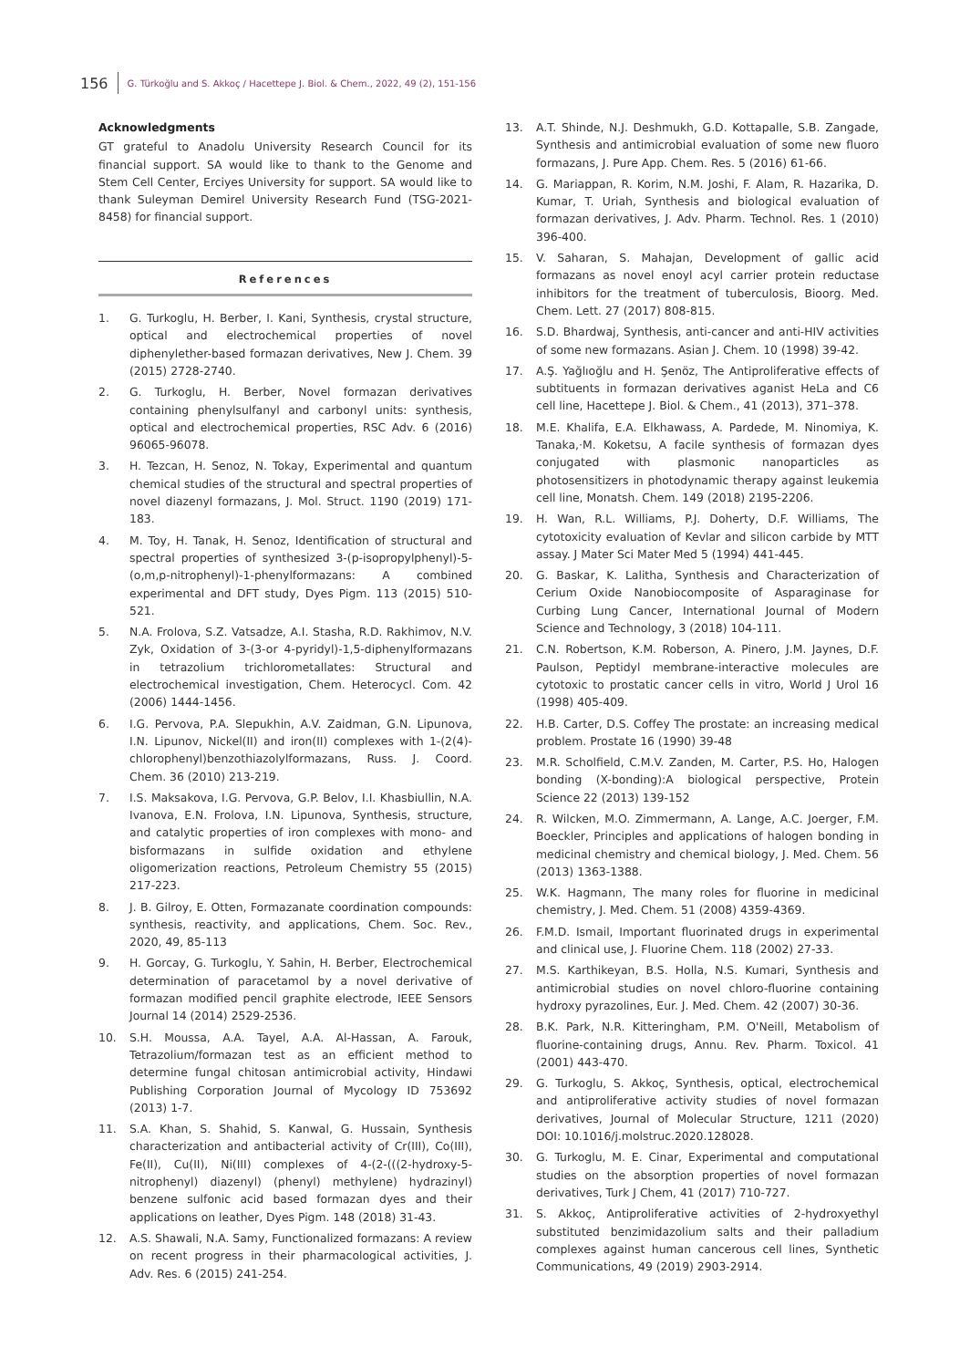156 G. Türkoğlu and S. Akkoç / Hacettepe J. Biol. & Chem., 2022, 49 (2), 151-156
Acknowledgments
GT grateful to Anadolu University Research Council for its financial support. SA would like to thank to the Genome and Stem Cell Center, Erciyes University for support. SA would like to thank Suleyman Demirel University Research Fund (TSG-2021-8458) for financial support.
References
1. G. Turkoglu, H. Berber, I. Kani, Synthesis, crystal structure, optical and electrochemical properties of novel diphenylether-based formazan derivatives, New J. Chem. 39 (2015) 2728-2740.
2. G. Turkoglu, H. Berber, Novel formazan derivatives containing phenylsulfanyl and carbonyl units: synthesis, optical and electrochemical properties, RSC Adv. 6 (2016) 96065-96078.
3. H. Tezcan, H. Senoz, N. Tokay, Experimental and quantum chemical studies of the structural and spectral properties of novel diazenyl formazans, J. Mol. Struct. 1190 (2019) 171-183.
4. M. Toy, H. Tanak, H. Senoz, Identification of structural and spectral properties of synthesized 3-(p-isopropylphenyl)-5-(o,m,p-nitrophenyl)-1-phenylformazans: A combined experimental and DFT study, Dyes Pigm. 113 (2015) 510-521.
5. N.A. Frolova, S.Z. Vatsadze, A.I. Stasha, R.D. Rakhimov, N.V. Zyk, Oxidation of 3-(3-or 4-pyridyl)-1,5-diphenylformazans in tetrazolium trichlorometallates: Structural and electrochemical investigation, Chem. Heterocycl. Com. 42 (2006) 1444-1456.
6. I.G. Pervova, P.A. Slepukhin, A.V. Zaidman, G.N. Lipunova, I.N. Lipunov, Nickel(II) and iron(II) complexes with 1-(2(4)-chlorophenyl)benzothiazolylformazans, Russ. J. Coord. Chem. 36 (2010) 213-219.
7. I.S. Maksakova, I.G. Pervova, G.P. Belov, I.I. Khasbiullin, N.A. Ivanova, E.N. Frolova, I.N. Lipunova, Synthesis, structure, and catalytic properties of iron complexes with mono- and bisformazans in sulfide oxidation and ethylene oligomerization reactions, Petroleum Chemistry 55 (2015) 217-223.
8. J. B. Gilroy, E. Otten, Formazanate coordination compounds: synthesis, reactivity, and applications, Chem. Soc. Rev., 2020, 49, 85-113
9. H. Gorcay, G. Turkoglu, Y. Sahin, H. Berber, Electrochemical determination of paracetamol by a novel derivative of formazan modified pencil graphite electrode, IEEE Sensors Journal 14 (2014) 2529-2536.
10. S.H. Moussa, A.A. Tayel, A.A. Al-Hassan, A. Farouk, Tetrazolium/formazan test as an efficient method to determine fungal chitosan antimicrobial activity, Hindawi Publishing Corporation Journal of Mycology ID 753692 (2013) 1-7.
11. S.A. Khan, S. Shahid, S. Kanwal, G. Hussain, Synthesis characterization and antibacterial activity of Cr(III), Co(III), Fe(II), Cu(II), Ni(III) complexes of 4-(2-(((2-hydroxy-5-nitrophenyl) diazenyl) (phenyl) methylene) hydrazinyl) benzene sulfonic acid based formazan dyes and their applications on leather, Dyes Pigm. 148 (2018) 31-43.
12. A.S. Shawali, N.A. Samy, Functionalized formazans: A review on recent progress in their pharmacological activities, J. Adv. Res. 6 (2015) 241-254.
13. A.T. Shinde, N.J. Deshmukh, G.D. Kottapalle, S.B. Zangade, Synthesis and antimicrobial evaluation of some new fluoro formazans, J. Pure App. Chem. Res. 5 (2016) 61-66.
14. G. Mariappan, R. Korim, N.M. Joshi, F. Alam, R. Hazarika, D. Kumar, T. Uriah, Synthesis and biological evaluation of formazan derivatives, J. Adv. Pharm. Technol. Res. 1 (2010) 396-400.
15. V. Saharan, S. Mahajan, Development of gallic acid formazans as novel enoyl acyl carrier protein reductase inhibitors for the treatment of tuberculosis, Bioorg. Med. Chem. Lett. 27 (2017) 808-815.
16. S.D. Bhardwaj, Synthesis, anti-cancer and anti-HIV activities of some new formazans. Asian J. Chem. 10 (1998) 39-42.
17. A.Ş. Yağlıoğlu and H. Şenöz, The Antiproliferative effects of subtituents in formazan derivatives aganist HeLa and C6 cell line, Hacettepe J. Biol. & Chem., 41 (2013), 371–378.
18. M.E. Khalifa, E.A. Elkhawass, A. Pardede, M. Ninomiya, K. Tanaka,·M. Koketsu, A facile synthesis of formazan dyes conjugated with plasmonic nanoparticles as photosensitizers in photodynamic therapy against leukemia cell line, Monatsh. Chem. 149 (2018) 2195-2206.
19. H. Wan, R.L. Williams, P.J. Doherty, D.F. Williams, The cytotoxicity evaluation of Kevlar and silicon carbide by MTT assay. J Mater Sci Mater Med 5 (1994) 441-445.
20. G. Baskar, K. Lalitha, Synthesis and Characterization of Cerium Oxide Nanobiocomposite of Asparaginase for Curbing Lung Cancer, International Journal of Modern Science and Technology, 3 (2018) 104-111.
21. C.N. Robertson, K.M. Roberson, A. Pinero, J.M. Jaynes, D.F. Paulson, Peptidyl membrane-interactive molecules are cytotoxic to prostatic cancer cells in vitro, World J Urol 16 (1998) 405-409.
22. H.B. Carter, D.S. Coffey The prostate: an increasing medical problem. Prostate 16 (1990) 39-48
23. M.R. Scholfield, C.M.V. Zanden, M. Carter, P.S. Ho, Halogen bonding (X-bonding):A biological perspective, Protein Science 22 (2013) 139-152
24. R. Wilcken, M.O. Zimmermann, A. Lange, A.C. Joerger, F.M. Boeckler, Principles and applications of halogen bonding in medicinal chemistry and chemical biology, J. Med. Chem. 56 (2013) 1363-1388.
25. W.K. Hagmann, The many roles for fluorine in medicinal chemistry, J. Med. Chem. 51 (2008) 4359-4369.
26. F.M.D. Ismail, Important fluorinated drugs in experimental and clinical use, J. Fluorine Chem. 118 (2002) 27-33.
27. M.S. Karthikeyan, B.S. Holla, N.S. Kumari, Synthesis and antimicrobial studies on novel chloro-fluorine containing hydroxy pyrazolines, Eur. J. Med. Chem. 42 (2007) 30-36.
28. B.K. Park, N.R. Kitteringham, P.M. O'Neill, Metabolism of fluorine-containing drugs, Annu. Rev. Pharm. Toxicol. 41 (2001) 443-470.
29. G. Turkoglu, S. Akkoç, Synthesis, optical, electrochemical and antiproliferative activity studies of novel formazan derivatives, Journal of Molecular Structure, 1211 (2020) DOI: 10.1016/j.molstruc.2020.128028.
30. G. Turkoglu, M. E. Cinar, Experimental and computational studies on the absorption properties of novel formazan derivatives, Turk J Chem, 41 (2017) 710-727.
31. S. Akkoç, Antiproliferative activities of 2-hydroxyethyl substituted benzimidazolium salts and their palladium complexes against human cancerous cell lines, Synthetic Communications, 49 (2019) 2903-2914.